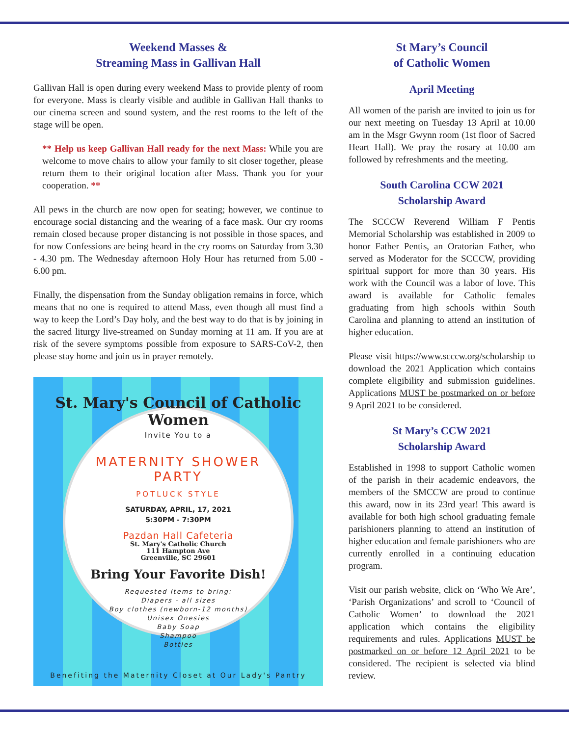Weekend Masses &
Streaming Mass in Gallivan Hall
Gallivan Hall is open during every weekend Mass to provide plenty of room for everyone. Mass is clearly visible and audible in Gallivan Hall thanks to our cinema screen and sound system, and the rest rooms to the left of the stage will be open.
** Help us keep Gallivan Hall ready for the next Mass: While you are welcome to move chairs to allow your family to sit closer together, please return them to their original location after Mass. Thank you for your cooperation. **
All pews in the church are now open for seating; however, we continue to encourage social distancing and the wearing of a face mask. Our cry rooms remain closed because proper distancing is not possible in those spaces, and for now Confessions are being heard in the cry rooms on Saturday from 3.30 - 4.30 pm. The Wednesday afternoon Holy Hour has returned from 5.00 - 6.00 pm.
Finally, the dispensation from the Sunday obligation remains in force, which means that no one is required to attend Mass, even though all must find a way to keep the Lord’s Day holy, and the best way to do that is by joining in the sacred liturgy live-streamed on Sunday morning at 11 am. If you are at risk of the severe symptoms possible from exposure to SARS-CoV-2, then please stay home and join us in prayer remotely.
St. Mary's Council of Catholic Women
Invite You to a
MATERNITY SHOWER
PARTY
POTLUCK STYLE
SATURDAY, APRIL, 17, 2021
5:30PM - 7:30PM
Pazdan Hall Cafeteria
St. Mary's Catholic Church
111 Hampton Ave
Greenville, SC 29601
Bring Your Favorite Dish!
Requested Items to bring:
Diapers - all sizes
Boy clothes (newborn-12 months)
Unisex Onesies
Baby Soap
Shampoo
Bottles
Benefiting the Maternity Closet at Our Lady's Pantry
St Mary’s Council
of Catholic Women
April Meeting
All women of the parish are invited to join us for our next meeting on Tuesday 13 April at 10.00 am in the Msgr Gwynn room (1st floor of Sacred Heart Hall). We pray the rosary at 10.00 am followed by refreshments and the meeting.
South Carolina CCW 2021
Scholarship Award
The SCCCW Reverend William F Pentis Memorial Scholarship was established in 2009 to honor Father Pentis, an Oratorian Father, who served as Moderator for the SCCCW, providing spiritual support for more than 30 years. His work with the Council was a labor of love. This award is available for Catholic females graduating from high schools within South Carolina and planning to attend an institution of higher education.
Please visit https://www.scccw.org/scholarship to download the 2021 Application which contains complete eligibility and submission guidelines. Applications MUST be postmarked on or before 9 April 2021 to be considered.
St Mary’s CCW 2021
Scholarship Award
Established in 1998 to support Catholic women of the parish in their academic endeavors, the members of the SMCCW are proud to continue this award, now in its 23rd year! This award is available for both high school graduating female parishioners planning to attend an institution of higher education and female parishioners who are currently enrolled in a continuing education program.
Visit our parish website, click on ‘Who We Are’, ‘Parish Organizations’ and scroll to ‘Council of Catholic Women’ to download the 2021 application which contains the eligibility requirements and rules. Applications MUST be postmarked on or before 12 April 2021 to be considered. The recipient is selected via blind review.